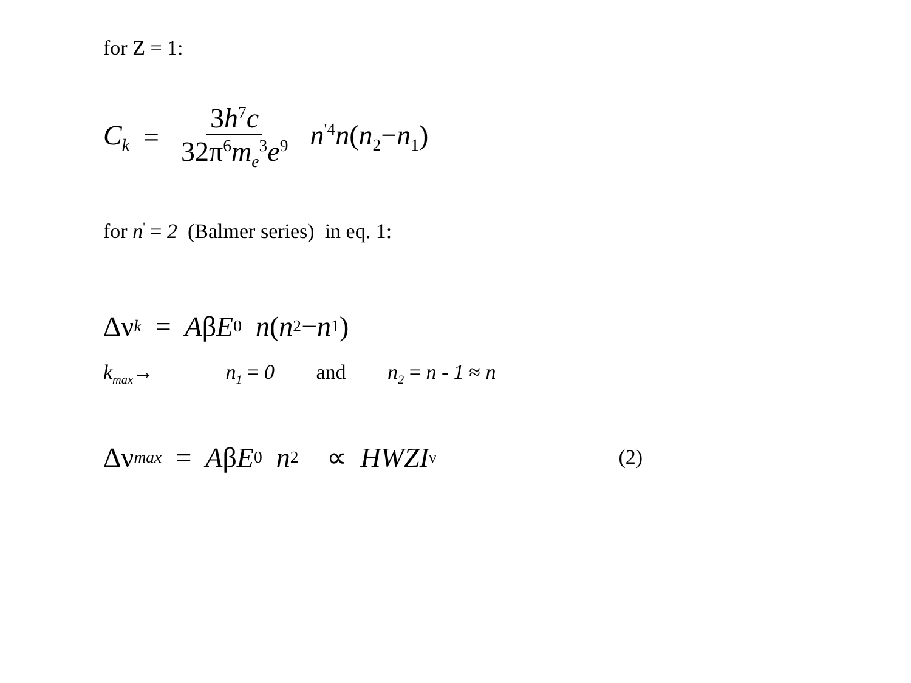for Z = 1:
C<sub>k</sub> = 3h<sup>7</sup>c 32π<sup>6</sup>m<sub>e</sub><sup>3</sup>e<sup>9</sup> n<sup>'4</sup>n(n<sub>2</sub>−n<sub>1</sub>)
for n<sup>'</sup> = 2 (Balmer series) in eq. 1:
Δν<sub>k</sub> = A β E<sub>0</sub> n (n<sub>2</sub>− n<sub>1</sub>)
k<sub>max</sub>→ n<sub>1</sub> = 0 and n<sub>2</sub> = n - 1 ≈ n
Δν<sub>max</sub> = A β E<sub>0</sub> n<sup>2</sup> ∝ HWZI<sub>ν</sub> (2)